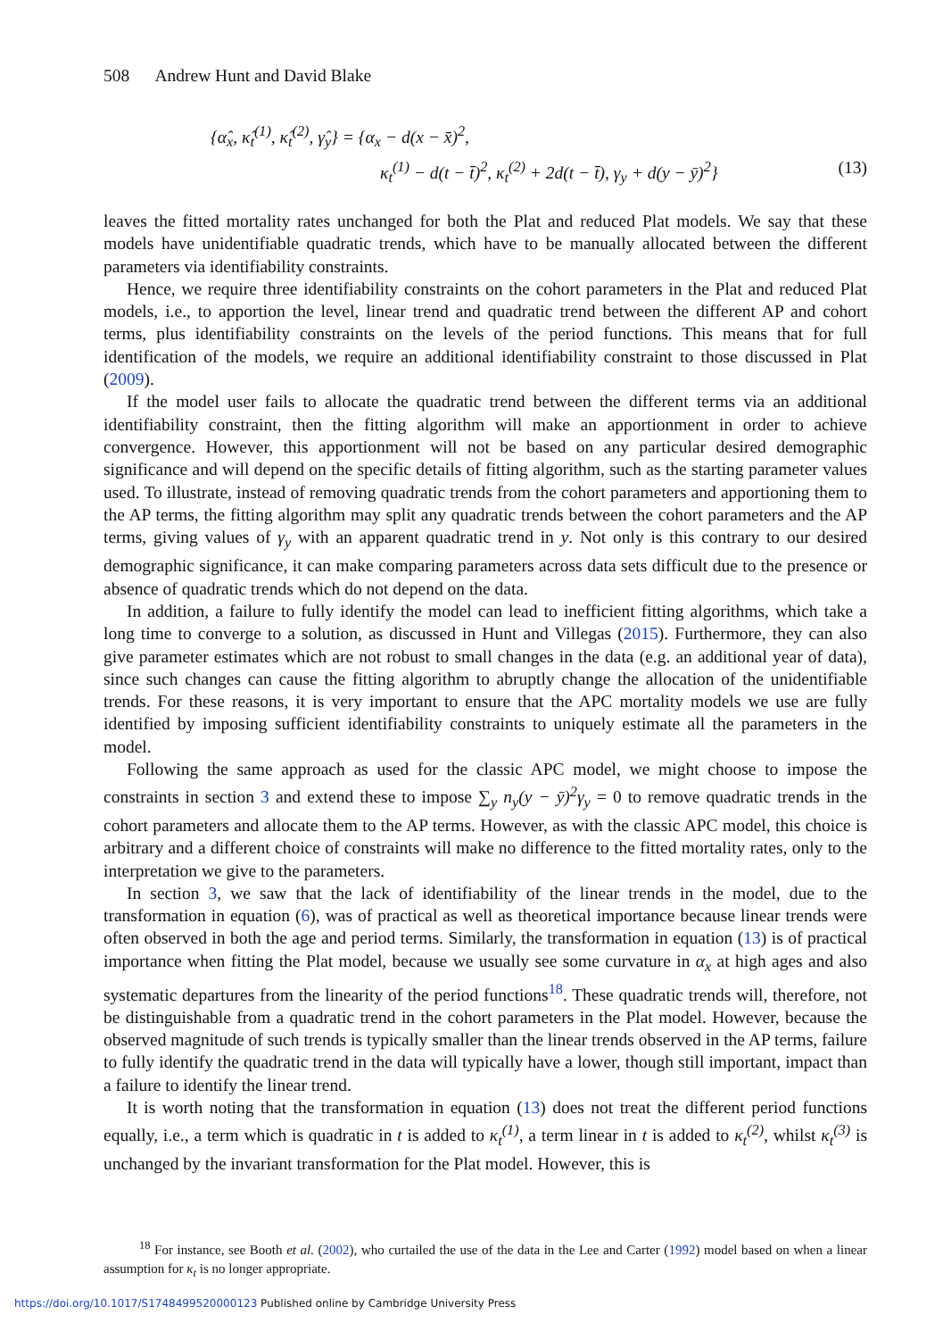508 Andrew Hunt and David Blake
{α̂<sub>x</sub>, κ̂<sub>t</sub><sup>(1)</sup>, κ̂<sub>t</sub><sup>(2)</sup>, γ̂<sub>y</sub>} = {α<sub>x</sub> − d(x − x̄)<sup>2</sup>,
κ<sub>t</sub><sup>(1)</sup> − d(t − t̄)<sup>2</sup>, κ<sub>t</sub><sup>(2)</sup> + 2d(t − t̄), γ<sub>y</sub> + d(y − ȳ)<sup>2</sup>} (13)
leaves the fitted mortality rates unchanged for both the Plat and reduced Plat models. We say that these models have unidentifiable quadratic trends, which have to be manually allocated between the different parameters via identifiability constraints.
Hence, we require three identifiability constraints on the cohort parameters in the Plat and reduced Plat models, i.e., to apportion the level, linear trend and quadratic trend between the different AP and cohort terms, plus identifiability constraints on the levels of the period functions. This means that for full identification of the models, we require an additional identifiability constraint to those discussed in Plat (2009).
If the model user fails to allocate the quadratic trend between the different terms via an additional identifiability constraint, then the fitting algorithm will make an apportionment in order to achieve convergence. However, this apportionment will not be based on any particular desired demographic significance and will depend on the specific details of fitting algorithm, such as the starting parameter values used. To illustrate, instead of removing quadratic trends from the cohort parameters and apportioning them to the AP terms, the fitting algorithm may split any quadratic trends between the cohort parameters and the AP terms, giving values of γ<sub>y</sub> with an apparent quadratic trend in y. Not only is this contrary to our desired demographic significance, it can make comparing parameters across data sets difficult due to the presence or absence of quadratic trends which do not depend on the data.
In addition, a failure to fully identify the model can lead to inefficient fitting algorithms, which take a long time to converge to a solution, as discussed in Hunt and Villegas (2015). Furthermore, they can also give parameter estimates which are not robust to small changes in the data (e.g. an additional year of data), since such changes can cause the fitting algorithm to abruptly change the allocation of the unidentifiable trends. For these reasons, it is very important to ensure that the APC mortality models we use are fully identified by imposing sufficient identifiability constraints to uniquely estimate all the parameters in the model.
Following the same approach as used for the classic APC model, we might choose to impose the constraints in section 3 and extend these to impose ∑<sub>y</sub> n<sub>y</sub>(y − ȳ)<sup>2</sup>γ<sub>y</sub> = 0 to remove quadratic trends in the cohort parameters and allocate them to the AP terms. However, as with the classic APC model, this choice is arbitrary and a different choice of constraints will make no difference to the fitted mortality rates, only to the interpretation we give to the parameters.
In section 3, we saw that the lack of identifiability of the linear trends in the model, due to the transformation in equation (6), was of practical as well as theoretical importance because linear trends were often observed in both the age and period terms. Similarly, the transformation in equation (13) is of practical importance when fitting the Plat model, because we usually see some curvature in α<sub>x</sub> at high ages and also systematic departures from the linearity of the period functions<sup>18</sup>. These quadratic trends will, therefore, not be distinguishable from a quadratic trend in the cohort parameters in the Plat model. However, because the observed magnitude of such trends is typically smaller than the linear trends observed in the AP terms, failure to fully identify the quadratic trend in the data will typically have a lower, though still important, impact than a failure to identify the linear trend.
It is worth noting that the transformation in equation (13) does not treat the different period functions equally, i.e., a term which is quadratic in t is added to κ<sub>t</sub><sup>(1)</sup>, a term linear in t is added to κ<sub>t</sub><sup>(2)</sup>, whilst κ<sub>t</sub><sup>(3)</sup> is unchanged by the invariant transformation for the Plat model. However, this is
<sup>18</sup> For instance, see Booth et al. (2002), who curtailed the use of the data in the Lee and Carter (1992) model based on when a linear assumption for κ<sub>t</sub> is no longer appropriate.
https://doi.org/10.1017/S1748499520000123 Published online by Cambridge University Press